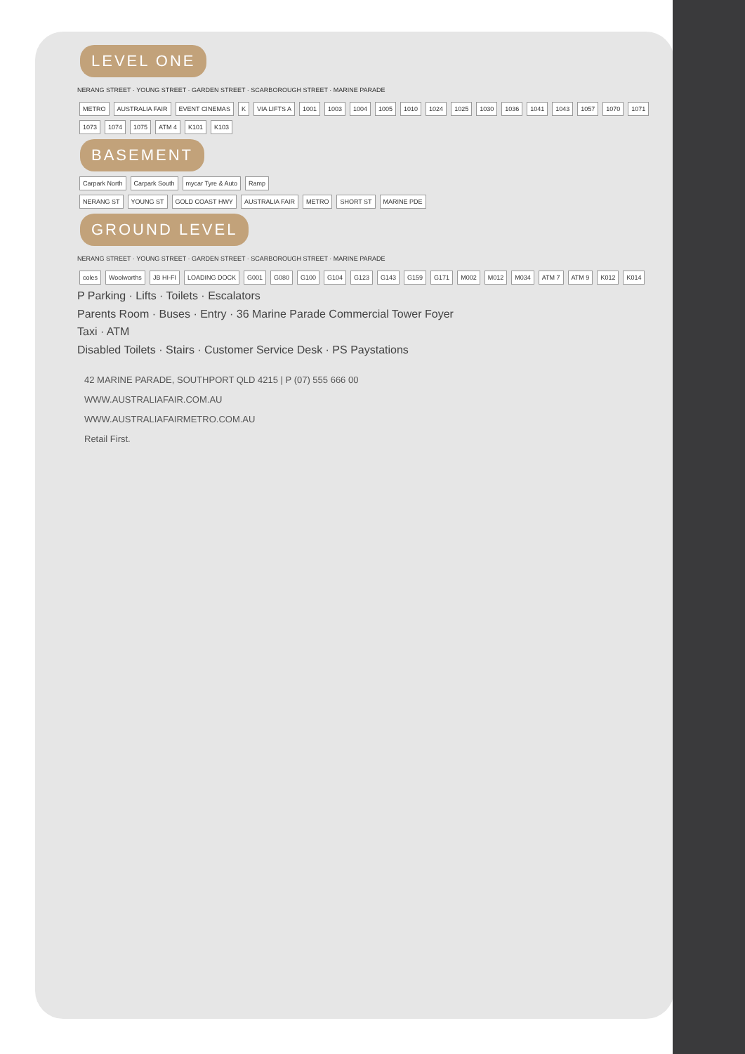LEVEL ONE
NERANG STREET · YOUNG STREET · GARDEN STREET · SCARBOROUGH STREET · MARINE PARADE
METRO AUSTRALIA FAIR EVENT CINEMAS K VIA LIFTS A 1001 1003 1004 1005 1010 1024 1025 1030 1036 1041 1043 1057 1070 1071 1073 1074 1075 ATM 4 K101 K103
BASEMENT
Carpark North Carpark South mycar Tyre & Auto Ramp
NERANG ST YOUNG ST GOLD COAST HWY AUSTRALIA FAIR METRO SHORT ST MARINE PDE
GROUND LEVEL
NERANG STREET · YOUNG STREET · GARDEN STREET · SCARBOROUGH STREET · MARINE PARADE
coles Woolworths JB HI-FI LOADING DOCK G001 G080 G100 G104 G123 G143 G159 G171 M002 M012 M034 ATM 7 ATM 9 K012 K014
P Parking · Lifts · Toilets · Escalators
Parents Room · Buses · Entry · 36 Marine Parade Commercial Tower Foyer
Taxi · ATM
Disabled Toilets · Stairs · Customer Service Desk · PS Paystations
42 MARINE PARADE, SOUTHPORT QLD 4215 | P (07) 555 666 00
WWW.AUSTRALIAFAIR.COM.AU
WWW.AUSTRALIAFAIRMETRO.COM.AU
Retail First.